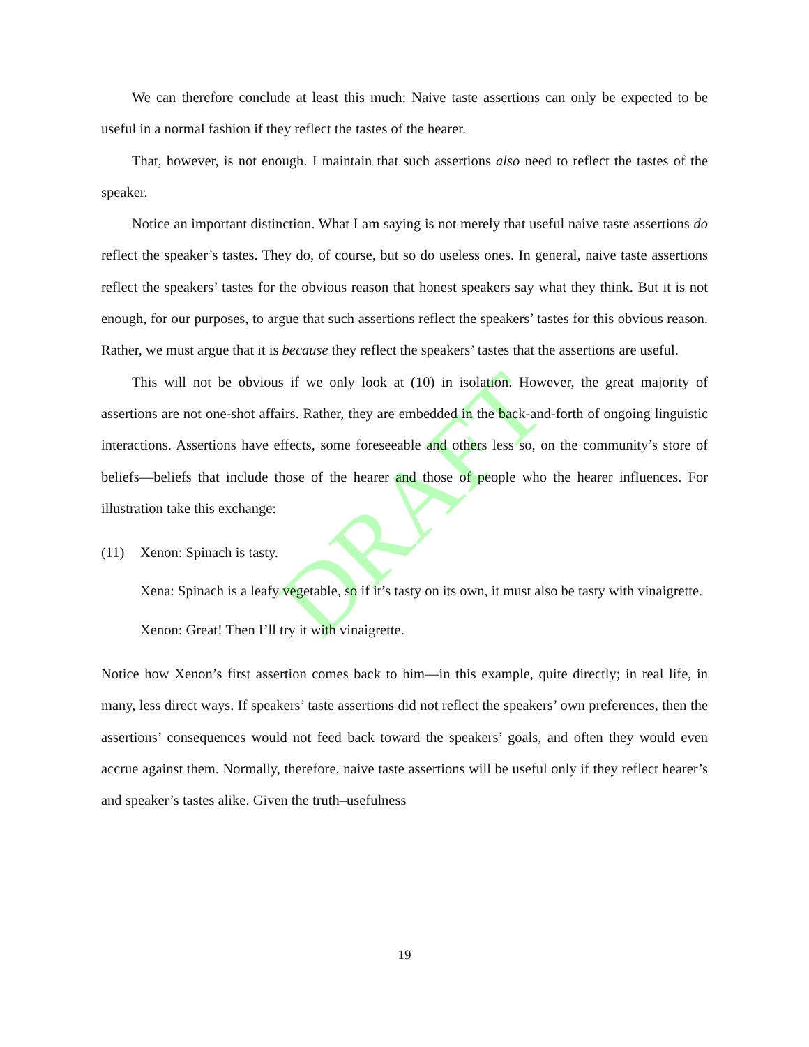DRAFT
We can therefore conclude at least this much: Naive taste assertions can only be expected to be useful in a normal fashion if they reflect the tastes of the hearer.
That, however, is not enough. I maintain that such assertions also need to reflect the tastes of the speaker.
Notice an important distinction. What I am saying is not merely that useful naive taste assertions do reflect the speaker’s tastes. They do, of course, but so do useless ones. In general, naive taste assertions reflect the speakers’ tastes for the obvious reason that honest speakers say what they think. But it is not enough, for our purposes, to argue that such assertions reflect the speakers’ tastes for this obvious reason. Rather, we must argue that it is because they reflect the speakers’ tastes that the assertions are useful.
This will not be obvious if we only look at (10) in isolation. However, the great majority of assertions are not one-shot affairs. Rather, they are embedded in the back-and-forth of ongoing linguistic interactions. Assertions have effects, some foreseeable and others less so, on the community’s store of beliefs—beliefs that include those of the hearer and those of people who the hearer influences. For illustration take this exchange:
(11) Xenon: Spinach is tasty.
Xena: Spinach is a leafy vegetable, so if it’s tasty on its own, it must also be tasty with vinaigrette.
Xenon: Great! Then I’ll try it with vinaigrette.
Notice how Xenon’s first assertion comes back to him—in this example, quite directly; in real life, in many, less direct ways. If speakers’ taste assertions did not reflect the speakers’ own preferences, then the assertions’ consequences would not feed back toward the speakers’ goals, and often they would even accrue against them. Normally, therefore, naive taste assertions will be useful only if they reflect hearer’s and speaker’s tastes alike. Given the truth–usefulness
19